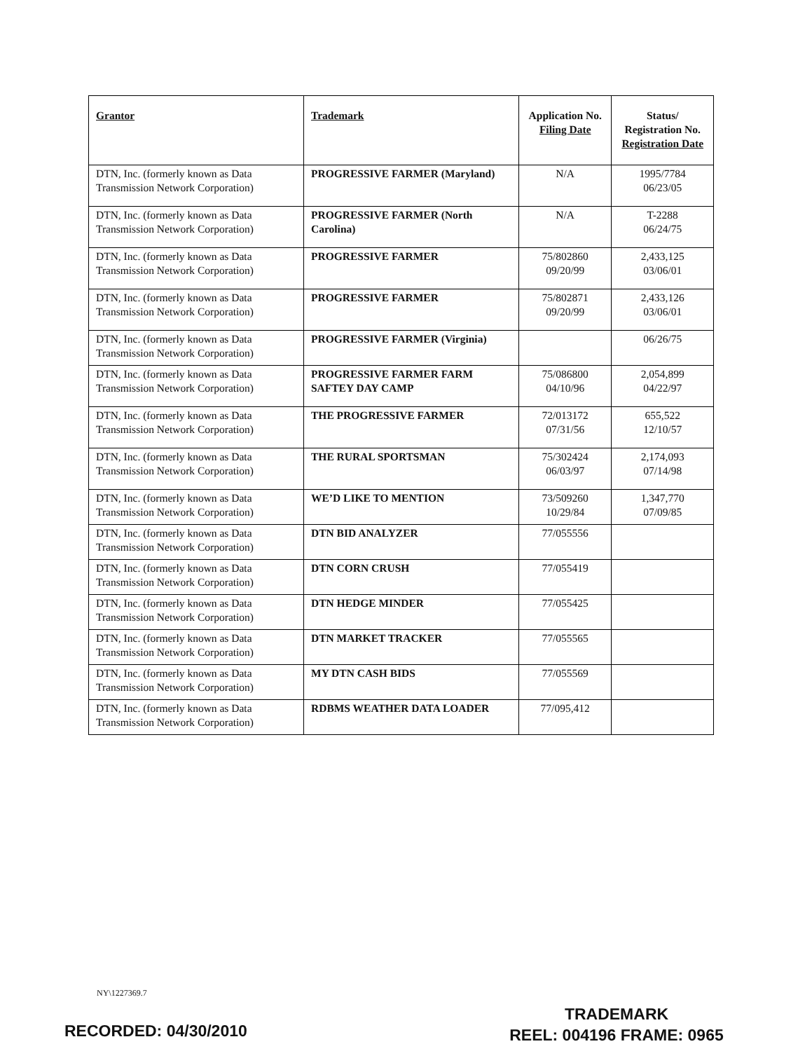| Grantor | Trademark | Application No. Filing Date | Status/ Registration No. Registration Date |
| --- | --- | --- | --- |
| DTN, Inc. (formerly known as Data Transmission Network Corporation) | PROGRESSIVE FARMER (Maryland) | N/A | 1995/7784 06/23/05 |
| DTN, Inc. (formerly known as Data Transmission Network Corporation) | PROGRESSIVE FARMER (North Carolina) | N/A | T-2288 06/24/75 |
| DTN, Inc. (formerly known as Data Transmission Network Corporation) | PROGRESSIVE FARMER | 75/802860 09/20/99 | 2,433,125 03/06/01 |
| DTN, Inc. (formerly known as Data Transmission Network Corporation) | PROGRESSIVE FARMER | 75/802871 09/20/99 | 2,433,126 03/06/01 |
| DTN, Inc. (formerly known as Data Transmission Network Corporation) | PROGRESSIVE FARMER (Virginia) | | 06/26/75 |
| DTN, Inc. (formerly known as Data Transmission Network Corporation) | PROGRESSIVE FARMER FARM SAFTEY DAY CAMP | 75/086800 04/10/96 | 2,054,899 04/22/97 |
| DTN, Inc. (formerly known as Data Transmission Network Corporation) | THE PROGRESSIVE FARMER | 72/013172 07/31/56 | 655,522 12/10/57 |
| DTN, Inc. (formerly known as Data Transmission Network Corporation) | THE RURAL SPORTSMAN | 75/302424 06/03/97 | 2,174,093 07/14/98 |
| DTN, Inc. (formerly known as Data Transmission Network Corporation) | WE’D LIKE TO MENTION | 73/509260 10/29/84 | 1,347,770 07/09/85 |
| DTN, Inc. (formerly known as Data Transmission Network Corporation) | DTN BID ANALYZER | 77/055556 | |
| DTN, Inc. (formerly known as Data Transmission Network Corporation) | DTN CORN CRUSH | 77/055419 | |
| DTN, Inc. (formerly known as Data Transmission Network Corporation) | DTN HEDGE MINDER | 77/055425 | |
| DTN, Inc. (formerly known as Data Transmission Network Corporation) | DTN MARKET TRACKER | 77/055565 | |
| DTN, Inc. (formerly known as Data Transmission Network Corporation) | MY DTN CASH BIDS | 77/055569 | |
| DTN, Inc. (formerly known as Data Transmission Network Corporation) | RDBMS WEATHER DATA LOADER | 77/095,412 | |
NY\1227369.7
RECORDED: 04/30/2010
TRADEMARK
REEL: 004196 FRAME: 0965